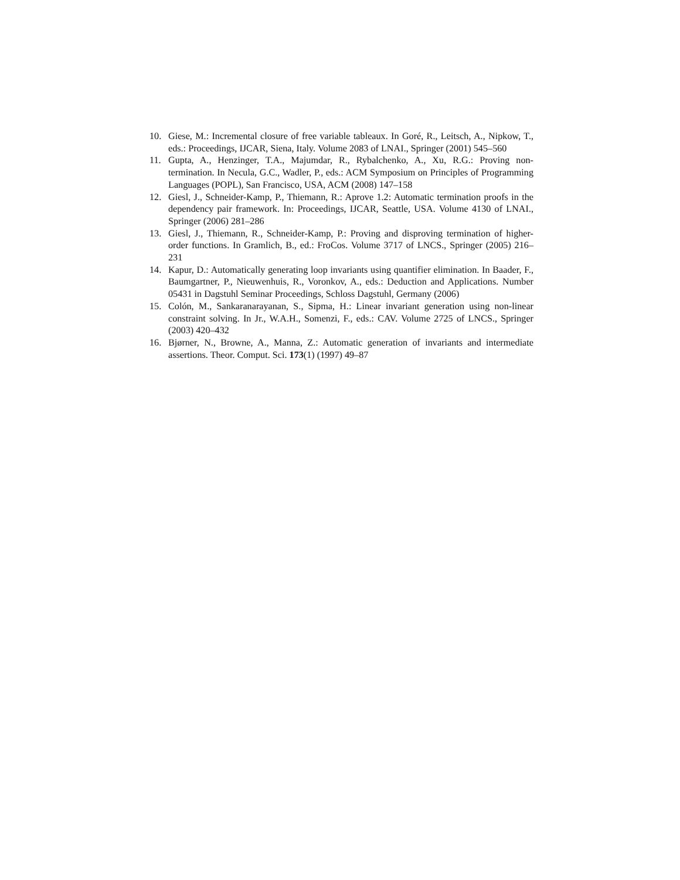10. Giese, M.: Incremental closure of free variable tableaux. In Goré, R., Leitsch, A., Nipkow, T., eds.: Proceedings, IJCAR, Siena, Italy. Volume 2083 of LNAI., Springer (2001) 545–560
11. Gupta, A., Henzinger, T.A., Majumdar, R., Rybalchenko, A., Xu, R.G.: Proving non-termination. In Necula, G.C., Wadler, P., eds.: ACM Symposium on Principles of Programming Languages (POPL), San Francisco, USA, ACM (2008) 147–158
12. Giesl, J., Schneider-Kamp, P., Thiemann, R.: Aprove 1.2: Automatic termination proofs in the dependency pair framework. In: Proceedings, IJCAR, Seattle, USA. Volume 4130 of LNAI., Springer (2006) 281–286
13. Giesl, J., Thiemann, R., Schneider-Kamp, P.: Proving and disproving termination of higher-order functions. In Gramlich, B., ed.: FroCos. Volume 3717 of LNCS., Springer (2005) 216–231
14. Kapur, D.: Automatically generating loop invariants using quantifier elimination. In Baader, F., Baumgartner, P., Nieuwenhuis, R., Voronkov, A., eds.: Deduction and Applications. Number 05431 in Dagstuhl Seminar Proceedings, Schloss Dagstuhl, Germany (2006)
15. Colón, M., Sankaranarayanan, S., Sipma, H.: Linear invariant generation using non-linear constraint solving. In Jr., W.A.H., Somenzi, F., eds.: CAV. Volume 2725 of LNCS., Springer (2003) 420–432
16. Bjørner, N., Browne, A., Manna, Z.: Automatic generation of invariants and intermediate assertions. Theor. Comput. Sci. 173(1) (1997) 49–87